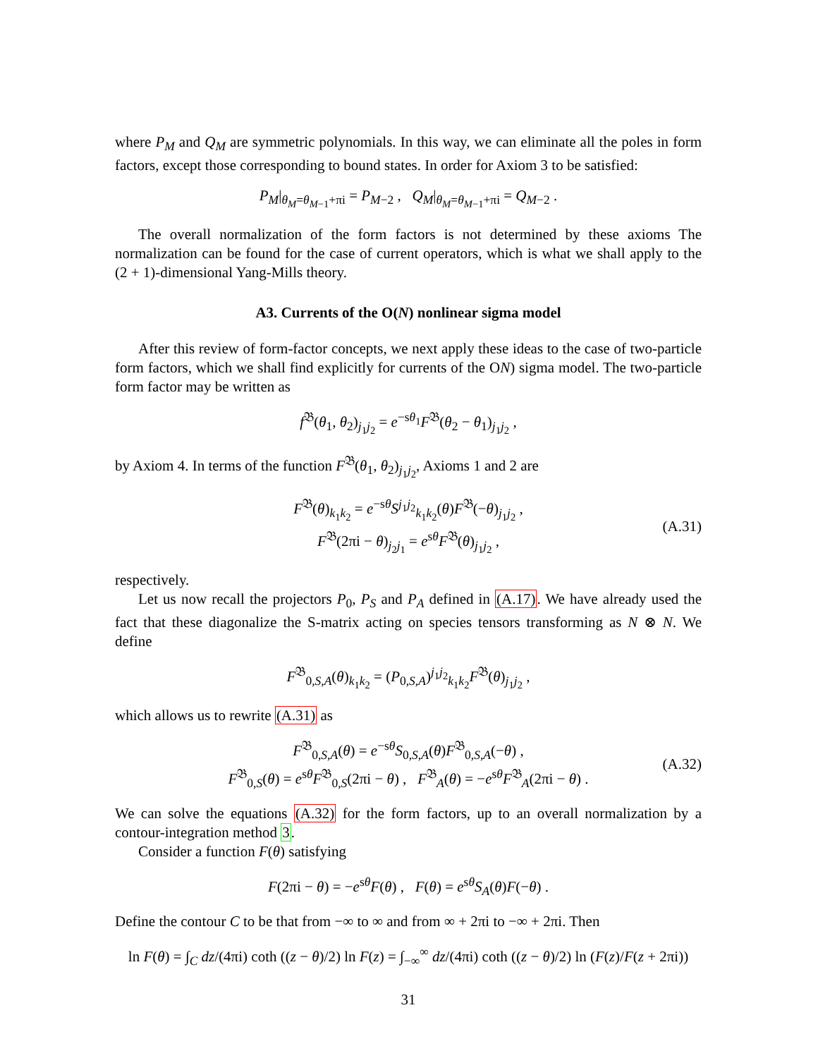where P<sub>M</sub> and Q<sub>M</sub> are symmetric polynomials. In this way, we can eliminate all the poles in form factors, except those corresponding to bound states. In order for Axiom 3 to be satisfied:
P<sub>M</sub>|<sub>θ<sub>M</sub>=θ<sub>M−1</sub>+πi</sub> = P<sub>M−2</sub> , Q<sub>M</sub>|<sub>θ<sub>M</sub>=θ<sub>M−1</sub>+πi</sub> = Q<sub>M−2</sub> .
The overall normalization of the form factors is not determined by these axioms The normalization can be found for the case of current operators, which is what we shall apply to the (2 + 1)-dimensional Yang-Mills theory.
A3. Currents of the O(N) nonlinear sigma model
After this review of form-factor concepts, we next apply these ideas to the case of two-particle form factors, which we shall find explicitly for currents of the ON) sigma model. The two-particle form factor may be written as
f<sup>𝔅</sup>(θ<sub>1</sub>, θ<sub>2</sub>)<sub>j<sub>1</sub>j<sub>2</sub></sub> = e<sup>−sθ<sub>1</sub></sup>F<sup>𝔅</sup>(θ<sub>2</sub> − θ<sub>1</sub>)<sub>j<sub>1</sub>j<sub>2</sub></sub> ,
by Axiom 4. In terms of the function F<sup>𝔅</sup>(θ<sub>1</sub>, θ<sub>2</sub>)<sub>j<sub>1</sub>j<sub>2</sub></sub>, Axioms 1 and 2 are
F<sup>𝔅</sup>(θ)<sub>k<sub>1</sub>k<sub>2</sub></sub> = e<sup>−sθ</sup>S<sup>j<sub>1</sub>j<sub>2</sub></sup><sub>k<sub>1</sub>k<sub>2</sub></sub>(θ)F<sup>𝔅</sup>(−θ)<sub>j<sub>1</sub>j<sub>2</sub></sub> ,
F<sup>𝔅</sup>(2πi − θ)<sub>j<sub>2</sub>j<sub>1</sub></sub> = e<sup>sθ</sup>F<sup>𝔅</sup>(θ)<sub>j<sub>1</sub>j<sub>2</sub></sub> ,
(A.31)
respectively.
Let us now recall the projectors P<sub>0</sub>, P<sub>S</sub> and P<sub>A</sub> defined in (A.17). We have already used the fact that these diagonalize the S-matrix acting on species tensors transforming as N ⊗ N. We define
F<sup>𝔅</sup><sub>0,S,A</sub>(θ)<sub>k<sub>1</sub>k<sub>2</sub></sub> = (P<sub>0,S,A</sub>)<sup>j<sub>1</sub>j<sub>2</sub></sup><sub>k<sub>1</sub>k<sub>2</sub></sub>F<sup>𝔅</sup>(θ)<sub>j<sub>1</sub>j<sub>2</sub></sub> ,
which allows us to rewrite (A.31) as
F<sup>𝔅</sup><sub>0,S,A</sub>(θ) = e<sup>−sθ</sup>S<sub>0,S,A</sub>(θ)F<sup>𝔅</sup><sub>0,S,A</sub>(−θ) ,
F<sup>𝔅</sup><sub>0,S</sub>(θ) = e<sup>sθ</sup>F<sup>𝔅</sup><sub>0,S</sub>(2πi − θ) , F<sup>𝔅</sup><sub>A</sub>(θ) = −e<sup>sθ</sup>F<sup>𝔅</sup><sub>A</sub>(2πi − θ) .
(A.32)
We can solve the equations (A.32) for the form factors, up to an overall normalization by a contour-integration method 3.
Consider a function F(θ) satisfying
F(2πi − θ) = −e<sup>sθ</sup>F(θ) , F(θ) = e<sup>sθ</sup>S<sub>A</sub>(θ)F(−θ) .
Define the contour C to be that from −∞ to ∞ and from ∞ + 2πi to −∞ + 2πi. Then
ln F(θ) = ∫<sub>C</sub> dz/(4πi) coth ((z − θ)/2) ln F(z) = ∫<sub>−∞</sub><sup>∞</sup> dz/(4πi) coth ((z − θ)/2) ln (F(z)/F(z + 2πi))
31